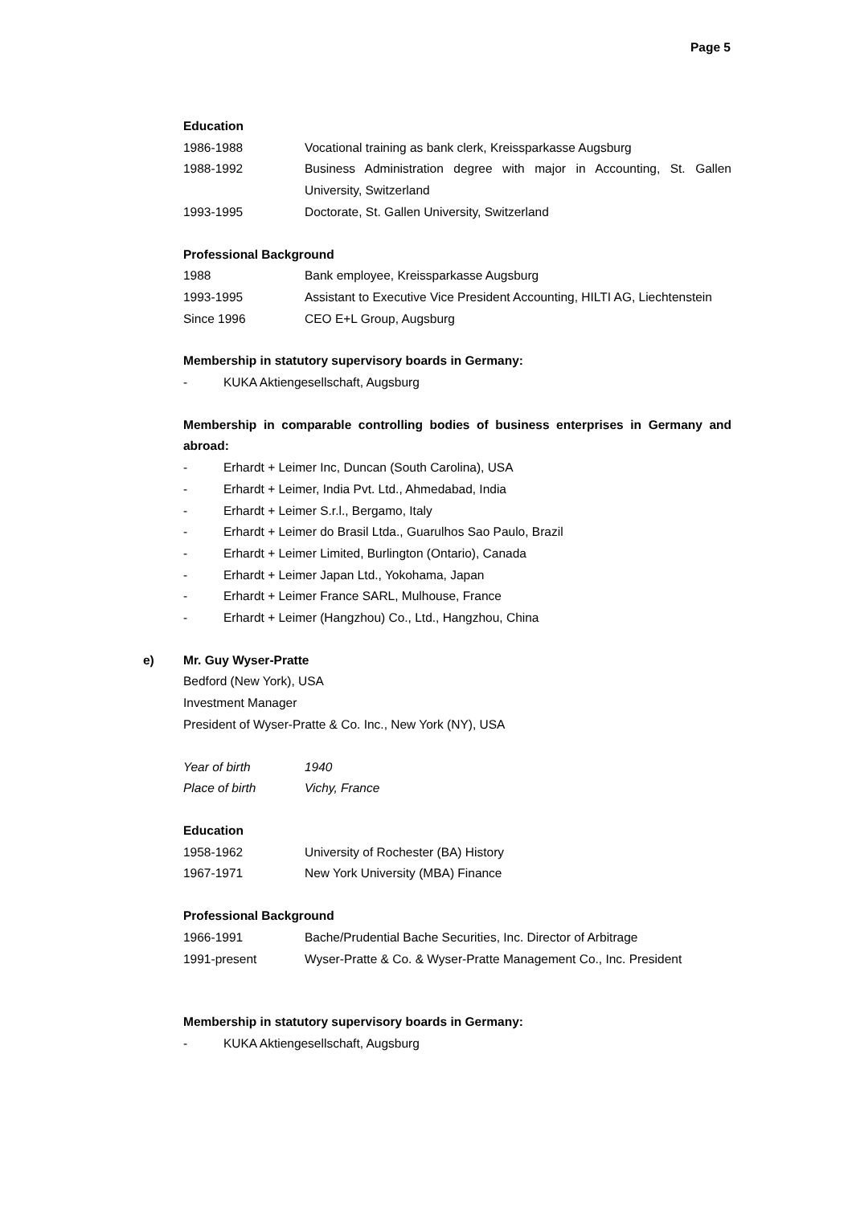Page 5
Education
1986-1988 Vocational training as bank clerk, Kreissparkasse Augsburg
1988-1992 Business Administration degree with major in Accounting, St. Gallen University, Switzerland
1993-1995 Doctorate, St. Gallen University, Switzerland
Professional Background
1988 Bank employee, Kreissparkasse Augsburg
1993-1995 Assistant to Executive Vice President Accounting, HILTI AG, Liechtenstein
Since 1996 CEO E+L Group, Augsburg
Membership in statutory supervisory boards in Germany:
- KUKA Aktiengesellschaft, Augsburg
Membership in comparable controlling bodies of business enterprises in Germany and abroad:
- Erhardt + Leimer Inc, Duncan (South Carolina), USA
- Erhardt + Leimer, India Pvt. Ltd., Ahmedabad, India
- Erhardt + Leimer S.r.l., Bergamo, Italy
- Erhardt + Leimer do Brasil Ltda., Guarulhos Sao Paulo, Brazil
- Erhardt + Leimer Limited, Burlington (Ontario), Canada
- Erhardt + Leimer Japan Ltd., Yokohama, Japan
- Erhardt + Leimer France SARL, Mulhouse, France
- Erhardt + Leimer (Hangzhou) Co., Ltd., Hangzhou, China
e) Mr. Guy Wyser-Pratte
Bedford (New York), USA
Investment Manager
President of Wyser-Pratte & Co. Inc., New York (NY), USA
Year of birth 1940
Place of birth Vichy, France
Education
1958-1962 University of Rochester (BA) History
1967-1971 New York University (MBA) Finance
Professional Background
1966-1991 Bache/Prudential Bache Securities, Inc. Director of Arbitrage
1991-present Wyser-Pratte & Co. & Wyser-Pratte Management Co., Inc. President
Membership in statutory supervisory boards in Germany:
- KUKA Aktiengesellschaft, Augsburg